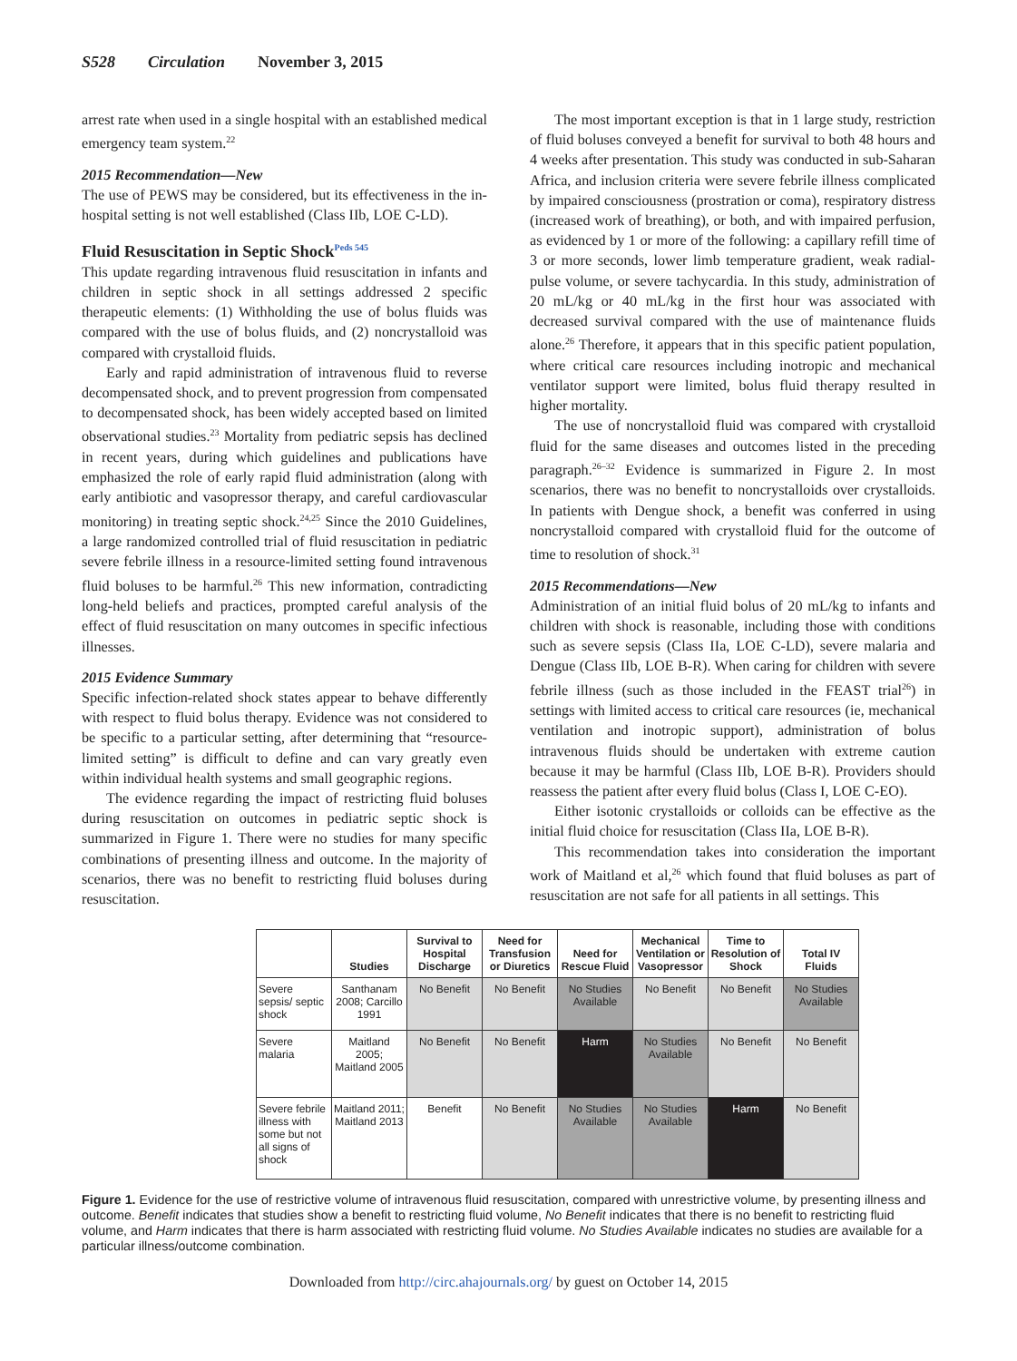S528 Circulation November 3, 2015
arrest rate when used in a single hospital with an established medical emergency team system.<sup>22</sup>
2015 Recommendation—New
The use of PEWS may be considered, but its effectiveness in the in-hospital setting is not well established (Class IIb, LOE C-LD).
Fluid Resuscitation in Septic Shock<sup>Peds 545</sup>
This update regarding intravenous fluid resuscitation in infants and children in septic shock in all settings addressed 2 specific therapeutic elements: (1) Withholding the use of bolus fluids was compared with the use of bolus fluids, and (2) noncrystalloid was compared with crystalloid fluids.
Early and rapid administration of intravenous fluid to reverse decompensated shock, and to prevent progression from compensated to decompensated shock, has been widely accepted based on limited observational studies.<sup>23</sup> Mortality from pediatric sepsis has declined in recent years, during which guidelines and publications have emphasized the role of early rapid fluid administration (along with early antibiotic and vasopressor therapy, and careful cardiovascular monitoring) in treating septic shock.<sup>24,25</sup> Since the 2010 Guidelines, a large randomized controlled trial of fluid resuscitation in pediatric severe febrile illness in a resource-limited setting found intravenous fluid boluses to be harmful.<sup>26</sup> This new information, contradicting long-held beliefs and practices, prompted careful analysis of the effect of fluid resuscitation on many outcomes in specific infectious illnesses.
2015 Evidence Summary
Specific infection-related shock states appear to behave differently with respect to fluid bolus therapy. Evidence was not considered to be specific to a particular setting, after determining that “resource-limited setting” is difficult to define and can vary greatly even within individual health systems and small geographic regions.
The evidence regarding the impact of restricting fluid boluses during resuscitation on outcomes in pediatric septic shock is summarized in Figure 1. There were no studies for many specific combinations of presenting illness and outcome. In the majority of scenarios, there was no benefit to restricting fluid boluses during resuscitation.
The most important exception is that in 1 large study, restriction of fluid boluses conveyed a benefit for survival to both 48 hours and 4 weeks after presentation. This study was conducted in sub-Saharan Africa, and inclusion criteria were severe febrile illness complicated by impaired consciousness (prostration or coma), respiratory distress (increased work of breathing), or both, and with impaired perfusion, as evidenced by 1 or more of the following: a capillary refill time of 3 or more seconds, lower limb temperature gradient, weak radial-pulse volume, or severe tachycardia. In this study, administration of 20 mL/kg or 40 mL/kg in the first hour was associated with decreased survival compared with the use of maintenance fluids alone.<sup>26</sup> Therefore, it appears that in this specific patient population, where critical care resources including inotropic and mechanical ventilator support were limited, bolus fluid therapy resulted in higher mortality.
The use of noncrystalloid fluid was compared with crystalloid fluid for the same diseases and outcomes listed in the preceding paragraph.<sup>26–32</sup> Evidence is summarized in Figure 2. In most scenarios, there was no benefit to noncrystalloids over crystalloids. In patients with Dengue shock, a benefit was conferred in using noncrystalloid compared with crystalloid fluid for the outcome of time to resolution of shock.<sup>31</sup>
2015 Recommendations—New
Administration of an initial fluid bolus of 20 mL/kg to infants and children with shock is reasonable, including those with conditions such as severe sepsis (Class IIa, LOE C-LD), severe malaria and Dengue (Class IIb, LOE B-R). When caring for children with severe febrile illness (such as those included in the FEAST trial<sup>26</sup>) in settings with limited access to critical care resources (ie, mechanical ventilation and inotropic support), administration of bolus intravenous fluids should be undertaken with extreme caution because it may be harmful (Class IIb, LOE B-R). Providers should reassess the patient after every fluid bolus (Class I, LOE C-EO).
Either isotonic crystalloids or colloids can be effective as the initial fluid choice for resuscitation (Class IIa, LOE B-R).
This recommendation takes into consideration the important work of Maitland et al,<sup>26</sup> which found that fluid boluses as part of resuscitation are not safe for all patients in all settings. This
| | Studies | Survival to Hospital Discharge | Need for Transfusion or Diuretics | Need for Rescue Fluid | Mechanical Ventilation or Vasopressor | Time to Resolution of Shock | Total IV Fluids |
| --- | --- | --- | --- | --- | --- | --- | --- |
| Severe sepsis/ septic shock | Santhanam 2008; Carcillo 1991 | No Benefit | No Benefit | No Studies Available | No Benefit | No Benefit | No Studies Available |
| Severe malaria | Maitland 2005; Maitland 2005 | No Benefit | No Benefit | Harm | No Studies Available | No Benefit | No Benefit |
| Severe febrile illness with some but not all signs of shock | Maitland 2011; Maitland 2013 | Benefit | No Benefit | No Studies Available | No Studies Available | Harm | No Benefit |
Figure 1. Evidence for the use of restrictive volume of intravenous fluid resuscitation, compared with unrestrictive volume, by presenting illness and outcome. Benefit indicates that studies show a benefit to restricting fluid volume, No Benefit indicates that there is no benefit to restricting fluid volume, and Harm indicates that there is harm associated with restricting fluid volume. No Studies Available indicates no studies are available for a particular illness/outcome combination.
Downloaded from http://circ.ahajournals.org/ by guest on October 14, 2015